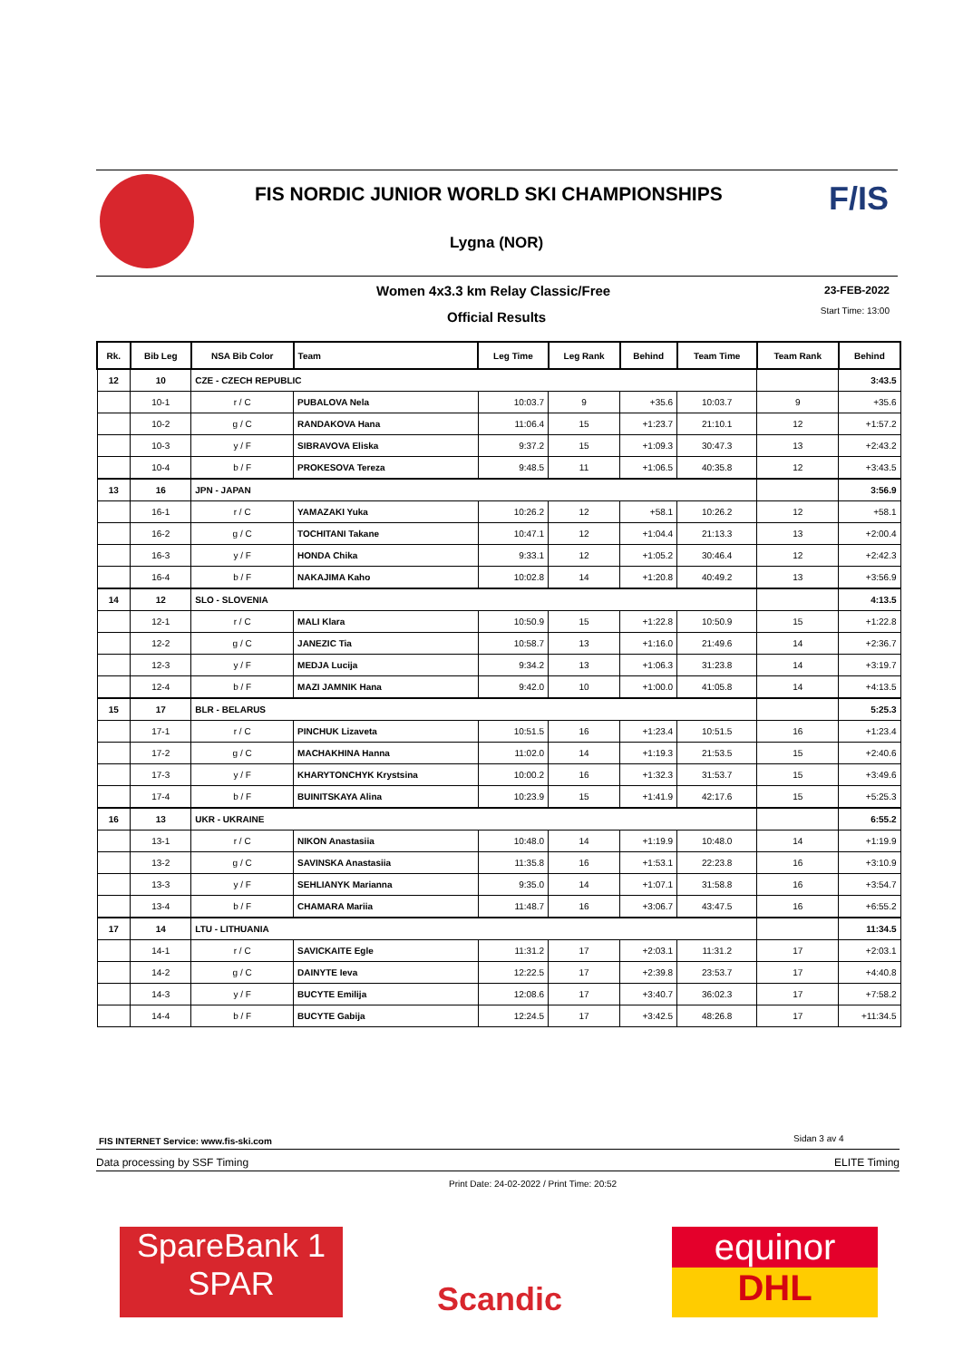FIS NORDIC JUNIOR WORLD SKI CHAMPIONSHIPS
Lygna (NOR)
F/IS
Women 4x3.3 km Relay Classic/Free
Official Results
23-FEB-2022
Start Time: 13:00
| Rk. | Bib Leg | NSA Bib Color | Team | Leg Time | Leg Rank | Behind | Team Time | Team Rank | Behind |
| --- | --- | --- | --- | --- | --- | --- | --- | --- | --- |
| 12 | 10 | CZE - CZECH REPUBLIC | | | | | | | 3:43.5 |
| | 10-1 | r / C | PUBALOVA Nela | 10:03.7 | 9 | +35.6 | 10:03.7 | 9 | +35.6 |
| | 10-2 | g / C | RANDAKOVA Hana | 11:06.4 | 15 | +1:23.7 | 21:10.1 | 12 | +1:57.2 |
| | 10-3 | y / F | SIBRAVOVA Eliska | 9:37.2 | 15 | +1:09.3 | 30:47.3 | 13 | +2:43.2 |
| | 10-4 | b / F | PROKESOVA Tereza | 9:48.5 | 11 | +1:06.5 | 40:35.8 | 12 | +3:43.5 |
| 13 | 16 | JPN - JAPAN | | | | | | | 3:56.9 |
| | 16-1 | r / C | YAMAZAKI Yuka | 10:26.2 | 12 | +58.1 | 10:26.2 | 12 | +58.1 |
| | 16-2 | g / C | TOCHITANI Takane | 10:47.1 | 12 | +1:04.4 | 21:13.3 | 13 | +2:00.4 |
| | 16-3 | y / F | HONDA Chika | 9:33.1 | 12 | +1:05.2 | 30:46.4 | 12 | +2:42.3 |
| | 16-4 | b / F | NAKAJIMA Kaho | 10:02.8 | 14 | +1:20.8 | 40:49.2 | 13 | +3:56.9 |
| 14 | 12 | SLO - SLOVENIA | | | | | | | 4:13.5 |
| | 12-1 | r / C | MALI Klara | 10:50.9 | 15 | +1:22.8 | 10:50.9 | 15 | +1:22.8 |
| | 12-2 | g / C | JANEZIC Tia | 10:58.7 | 13 | +1:16.0 | 21:49.6 | 14 | +2:36.7 |
| | 12-3 | y / F | MEDJA Lucija | 9:34.2 | 13 | +1:06.3 | 31:23.8 | 14 | +3:19.7 |
| | 12-4 | b / F | MAZI JAMNIK Hana | 9:42.0 | 10 | +1:00.0 | 41:05.8 | 14 | +4:13.5 |
| 15 | 17 | BLR - BELARUS | | | | | | | 5:25.3 |
| | 17-1 | r / C | PINCHUK Lizaveta | 10:51.5 | 16 | +1:23.4 | 10:51.5 | 16 | +1:23.4 |
| | 17-2 | g / C | MACHAKHINA Hanna | 11:02.0 | 14 | +1:19.3 | 21:53.5 | 15 | +2:40.6 |
| | 17-3 | y / F | KHARYTONCHYK Krystsina | 10:00.2 | 16 | +1:32.3 | 31:53.7 | 15 | +3:49.6 |
| | 17-4 | b / F | BUINITSKAYA Alina | 10:23.9 | 15 | +1:41.9 | 42:17.6 | 15 | +5:25.3 |
| 16 | 13 | UKR - UKRAINE | | | | | | | 6:55.2 |
| | 13-1 | r / C | NIKON Anastasiia | 10:48.0 | 14 | +1:19.9 | 10:48.0 | 14 | +1:19.9 |
| | 13-2 | g / C | SAVINSKA Anastasiia | 11:35.8 | 16 | +1:53.1 | 22:23.8 | 16 | +3:10.9 |
| | 13-3 | y / F | SEHLIANYK Marianna | 9:35.0 | 14 | +1:07.1 | 31:58.8 | 16 | +3:54.7 |
| | 13-4 | b / F | CHAMARA Mariia | 11:48.7 | 16 | +3:06.7 | 43:47.5 | 16 | +6:55.2 |
| 17 | 14 | LTU - LITHUANIA | | | | | | | 11:34.5 |
| | 14-1 | r / C | SAVICKAITE Egle | 11:31.2 | 17 | +2:03.1 | 11:31.2 | 17 | +2:03.1 |
| | 14-2 | g / C | DAINYTE Ieva | 12:22.5 | 17 | +2:39.8 | 23:53.7 | 17 | +4:40.8 |
| | 14-3 | y / F | BUCYTE Emilija | 12:08.6 | 17 | +3:40.7 | 36:02.3 | 17 | +7:58.2 |
| | 14-4 | b / F | BUCYTE Gabija | 12:24.5 | 17 | +3:42.5 | 48:26.8 | 17 | +11:34.5 |
FIS INTERNET Service: www.fis-ski.com
Sidan 3 av 4
Data processing by SSF Timing ELITE Timing
Print Date: 24-02-2022 / Print Time: 20:52
SpareBank 1
SPAR
Scandic
equinor
DHL